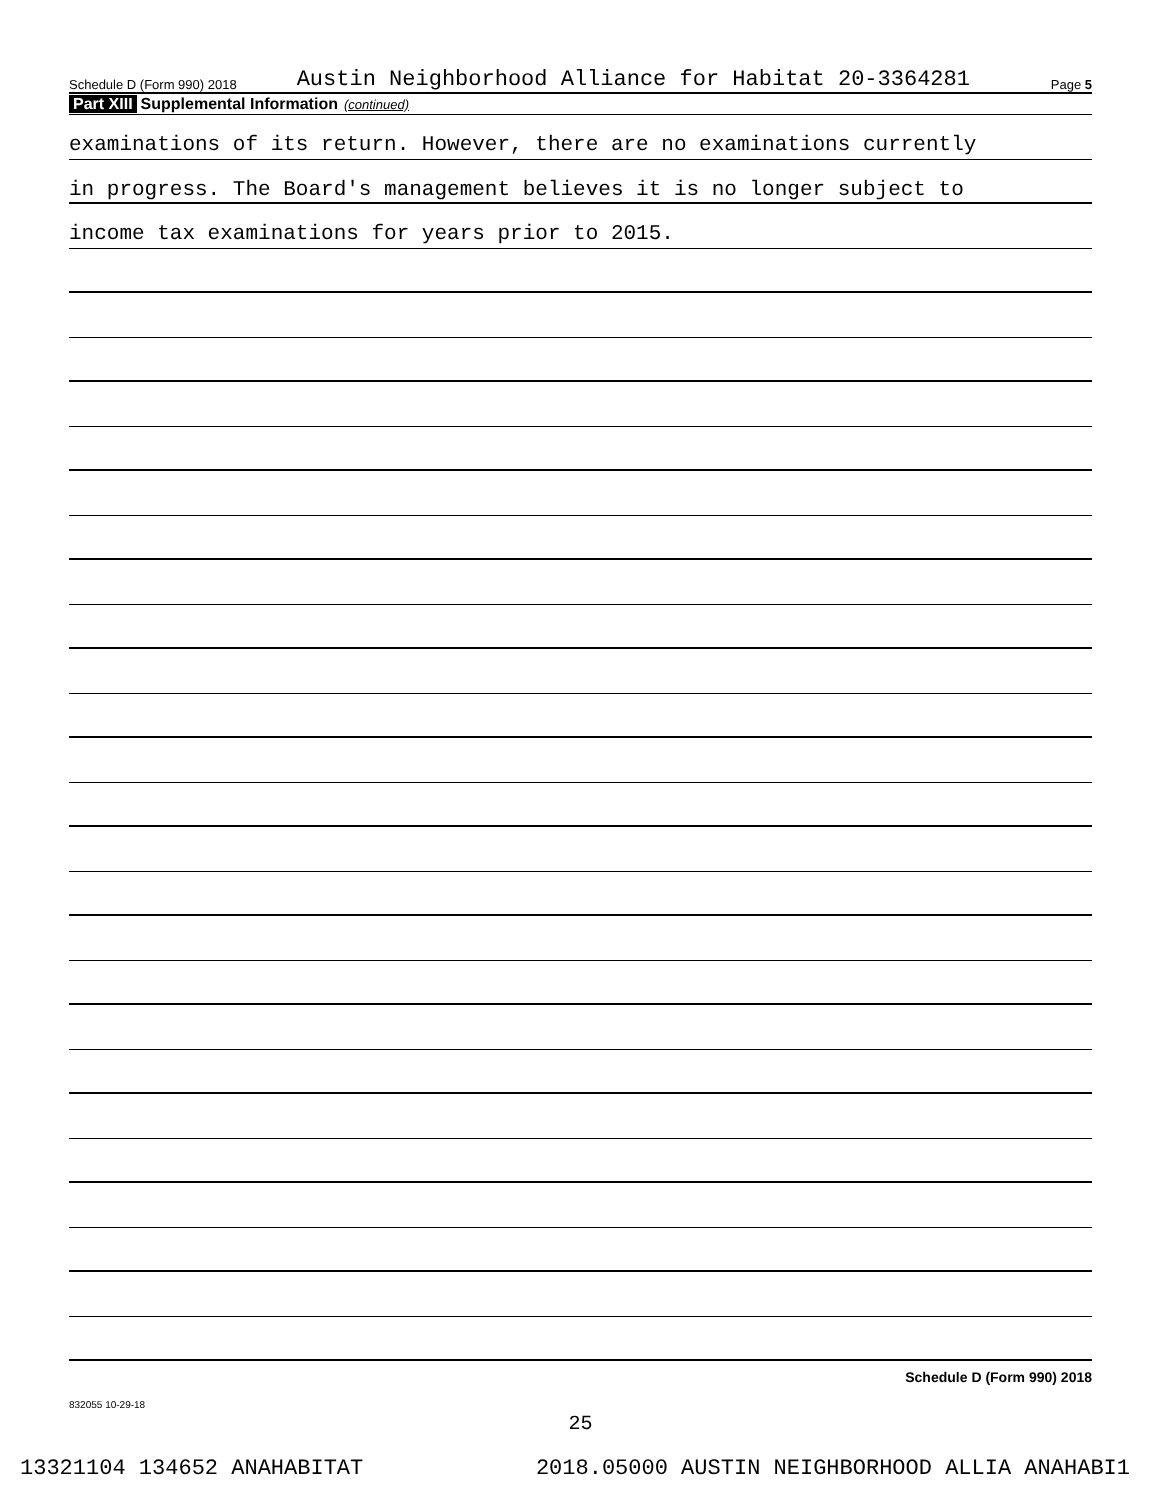Schedule D (Form 990) 2018 Austin Neighborhood Alliance for Habitat 20-3364281 Page 5
Part XIII Supplemental Information (continued)
examinations of its return. However, there are no examinations currently
in progress. The Board's management believes it is no longer subject to
income tax examinations for years prior to 2015.
Schedule D (Form 990) 2018
832055 10-29-18
25
13321104 134652 ANAHABITAT 2018.05000 AUSTIN NEIGHBORHOOD ALLIA ANAHABI1